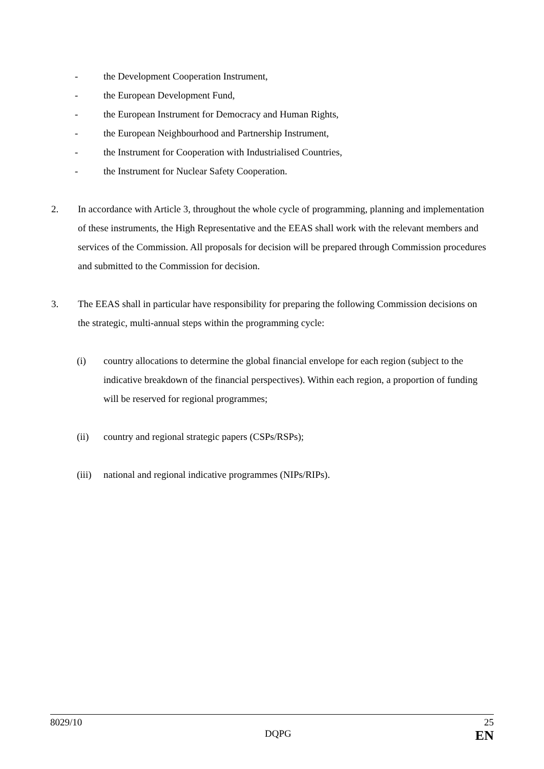- the Development Cooperation Instrument,
- the European Development Fund,
- the European Instrument for Democracy and Human Rights,
- the European Neighbourhood and Partnership Instrument,
- the Instrument for Cooperation with Industrialised Countries,
- the Instrument for Nuclear Safety Cooperation.
2. In accordance with Article 3, throughout the whole cycle of programming, planning and implementation of these instruments, the High Representative and the EEAS shall work with the relevant members and services of the Commission. All proposals for decision will be prepared through Commission procedures and submitted to the Commission for decision.
3. The EEAS shall in particular have responsibility for preparing the following Commission decisions on the strategic, multi-annual steps within the programming cycle:
(i) country allocations to determine the global financial envelope for each region (subject to the indicative breakdown of the financial perspectives). Within each region, a proportion of funding will be reserved for regional programmes;
(ii) country and regional strategic papers (CSPs/RSPs);
(iii) national and regional indicative programmes (NIPs/RIPs).
8029/10 25
DQPG EN